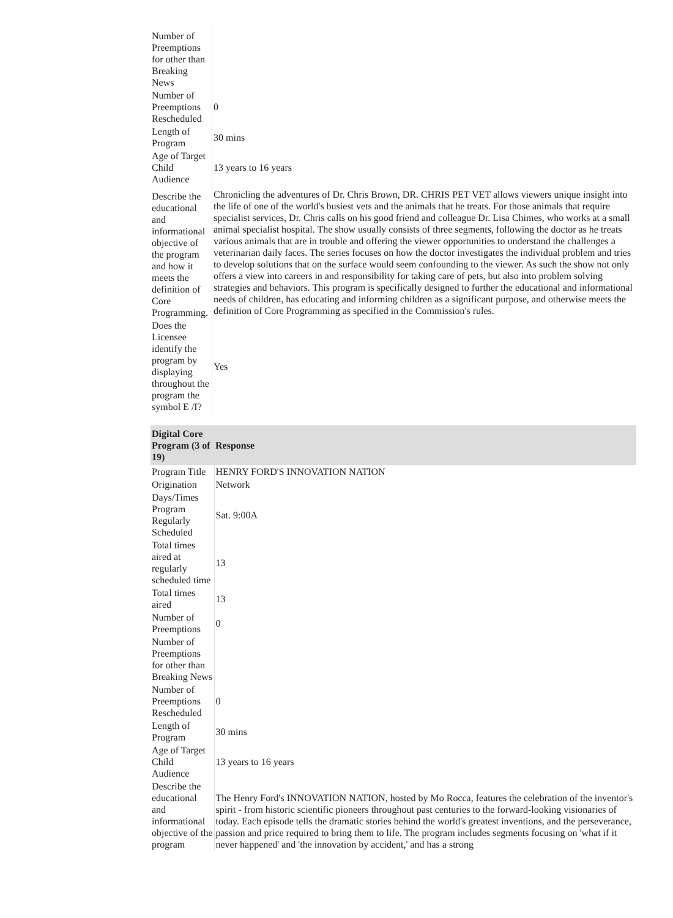| Number of Preemptions for other than Breaking News | |
| Number of Preemptions Rescheduled | 0 |
| Length of Program | 30 mins |
| Age of Target Child Audience | 13 years to 16 years |
| Describe the educational and informational objective of the program and how it meets the definition of Core Programming. | Chronicling the adventures of Dr. Chris Brown, DR. CHRIS PET VET allows viewers unique insight into the life of one of the world's busiest vets and the animals that he treats. For those animals that require specialist services, Dr. Chris calls on his good friend and colleague Dr. Lisa Chimes, who works at a small animal specialist hospital. The show usually consists of three segments, following the doctor as he treats various animals that are in trouble and offering the viewer opportunities to understand the challenges a veterinarian daily faces. The series focuses on how the doctor investigates the individual problem and tries to develop solutions that on the surface would seem confounding to the viewer. As such the show not only offers a view into careers in and responsibility for taking care of pets, but also into problem solving strategies and behaviors. This program is specifically designed to further the educational and informational needs of children, has educating and informing children as a significant purpose, and otherwise meets the definition of Core Programming as specified in the Commission's rules. |
| Does the Licensee identify the program by displaying throughout the program the symbol E /I? | Yes |
| Digital Core Program (3 of 19) | Response |
| --- | --- |
| Program Title | HENRY FORD'S INNOVATION NATION |
| Origination | Network |
| Days/Times Program Regularly Scheduled | Sat. 9:00A |
| Total times aired at regularly scheduled time | 13 |
| Total times aired | 13 |
| Number of Preemptions | 0 |
| Number of Preemptions for other than Breaking News | |
| Number of Preemptions Rescheduled | 0 |
| Length of Program | 30 mins |
| Age of Target Child Audience | 13 years to 16 years |
| Describe the educational and informational objective of the program | The Henry Ford's INNOVATION NATION, hosted by Mo Rocca, features the celebration of the inventor's spirit - from historic scientific pioneers throughout past centuries to the forward-looking visionaries of today. Each episode tells the dramatic stories behind the world's greatest inventions, and the perseverance, passion and price required to bring them to life. The program includes segments focusing on 'what if it never happened' and 'the innovation by accident,' and has a strong |